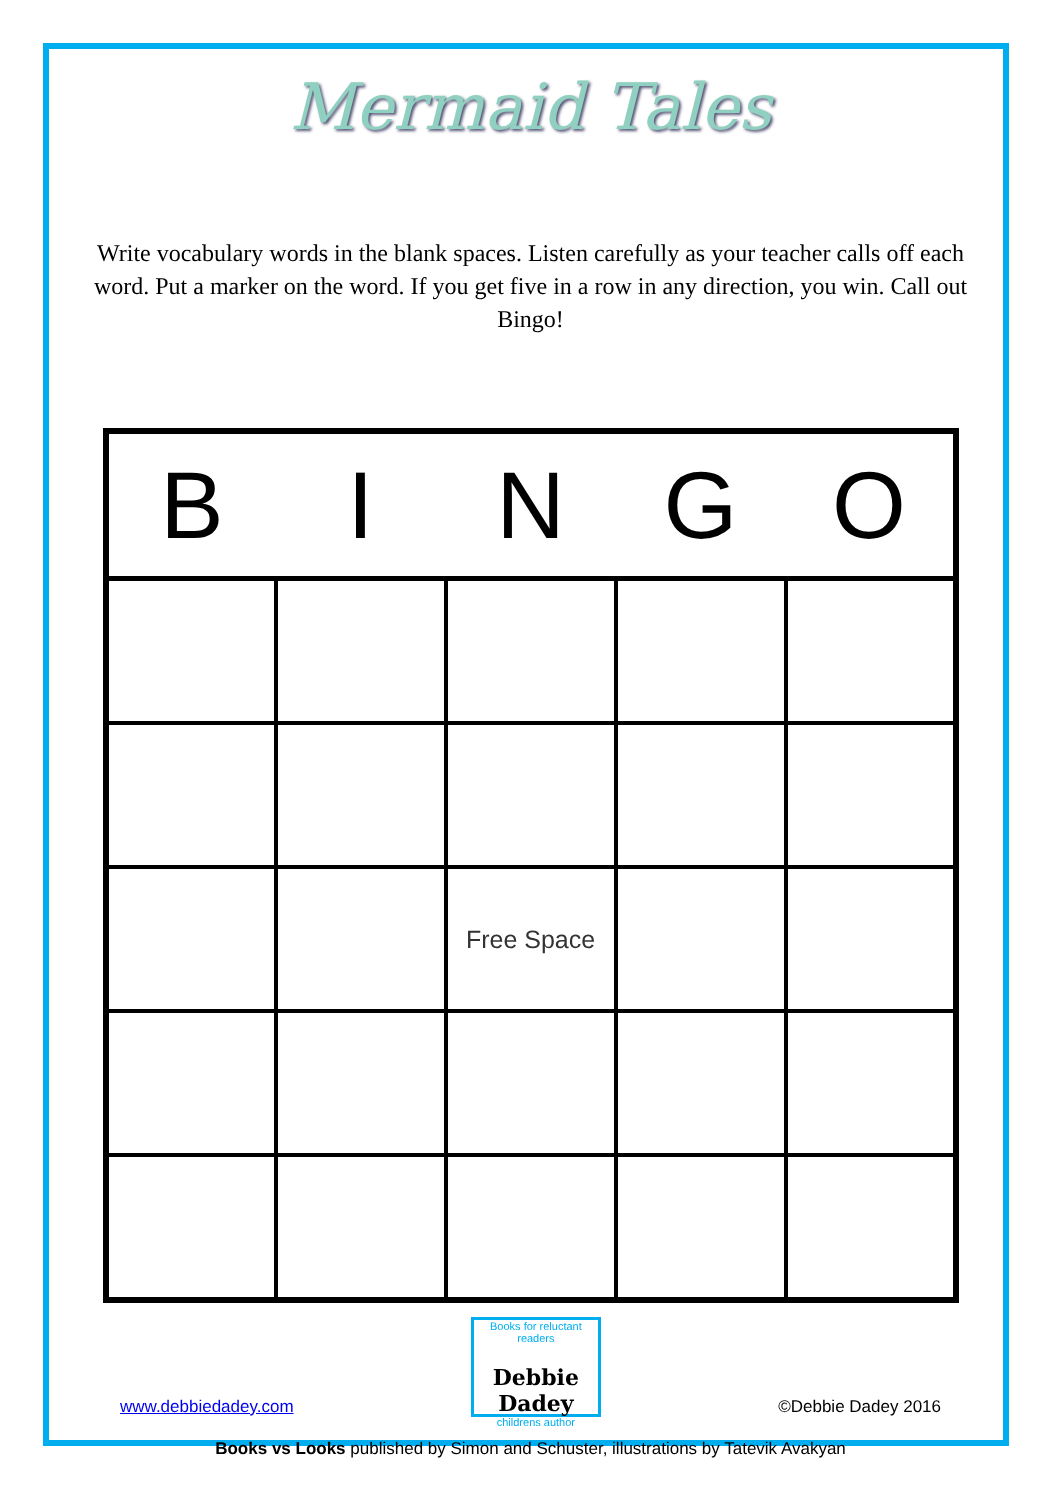Mermaid Tales
Write vocabulary words in the blank spaces. Listen carefully as your teacher calls off each word. Put a marker on the word. If you get five in a row in any direction, you win. Call out Bingo!
| B | I | N | G | O |
| --- | --- | --- | --- | --- |
| | | Free Space | | |
www.debbiedadey.com
Books for reluctant readers
Debbie Dadey
childrens author
©Debbie Dadey 2016
Books vs Looks published by Simon and Schuster, illustrations by Tatevik Avakyan